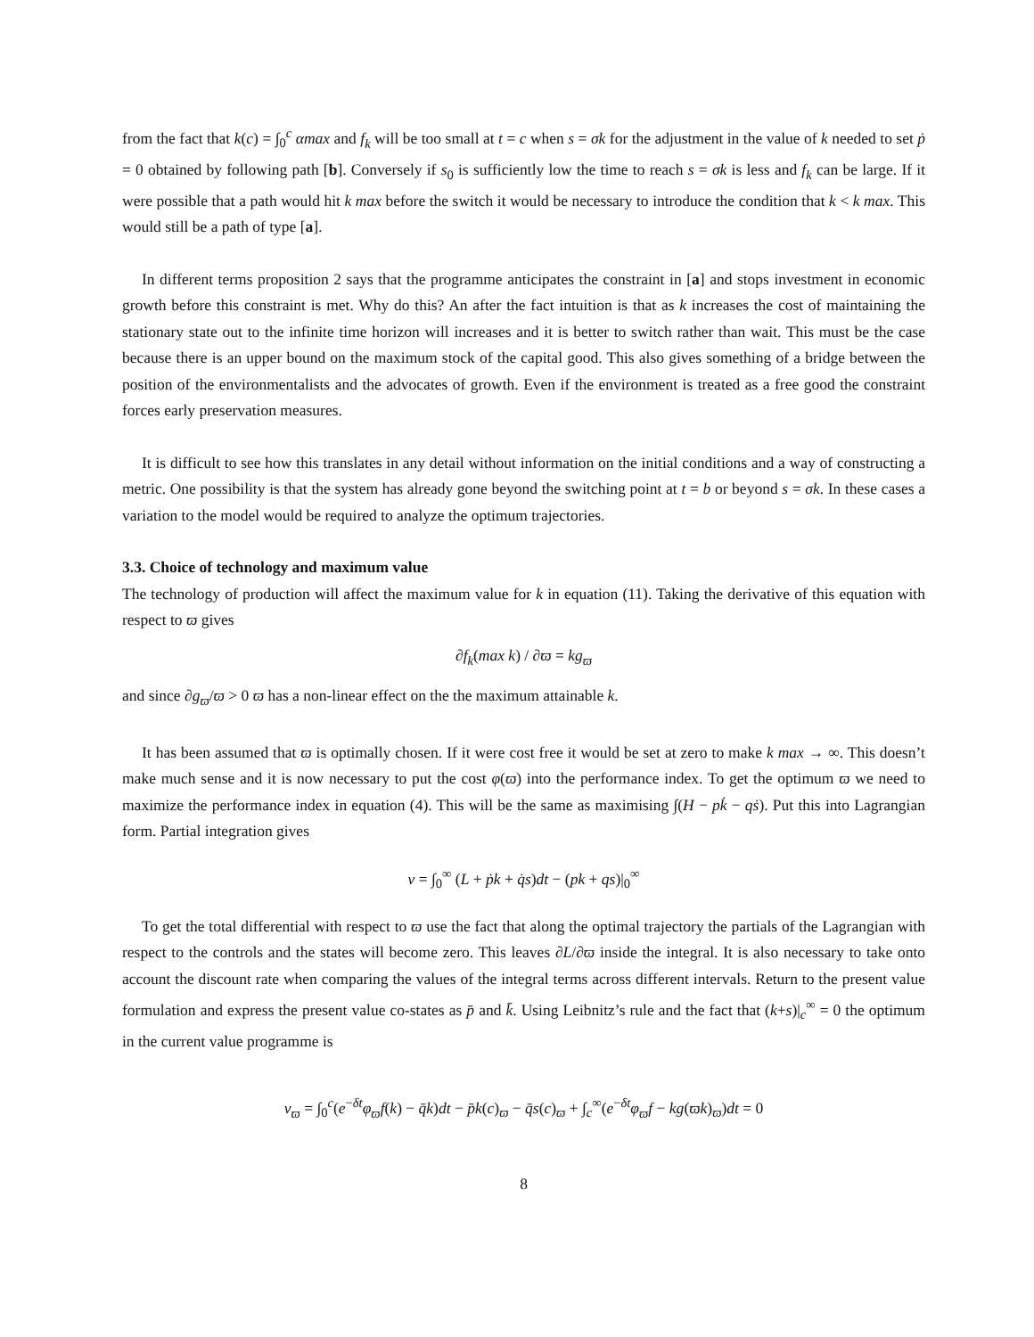from the fact that k(c) = ∫<sub>0</sub><sup>c</sup> αmax and f<sub>k</sub> will be too small at t = c when s = σk for the adjustment in the value of k needed to set ṗ = 0 obtained by following path [b]. Conversely if s<sub>0</sub> is sufficiently low the time to reach s = σk is less and f<sub>k</sub> can be large. If it were possible that a path would hit k max before the switch it would be necessary to introduce the condition that k < k max. This would still be a path of type [a].
In different terms proposition 2 says that the programme anticipates the constraint in [a] and stops investment in economic growth before this constraint is met. Why do this? An after the fact intuition is that as k increases the cost of maintaining the stationary state out to the infinite time horizon will increases and it is better to switch rather than wait. This must be the case because there is an upper bound on the maximum stock of the capital good. This also gives something of a bridge between the position of the environmentalists and the advocates of growth. Even if the environment is treated as a free good the constraint forces early preservation measures.
It is difficult to see how this translates in any detail without information on the initial conditions and a way of constructing a metric. One possibility is that the system has already gone beyond the switching point at t = b or beyond s = σk. In these cases a variation to the model would be required to analyze the optimum trajectories.
3.3. Choice of technology and maximum value
The technology of production will affect the maximum value for k in equation (11). Taking the derivative of this equation with respect to ϖ gives
∂f<sub>k</sub>(max k) / ∂ϖ = kg<sub>ϖ</sub>
and since ∂g<sub>ϖ</sub>/ϖ > 0 ϖ has a non-linear effect on the the maximum attainable k.
It has been assumed that ϖ is optimally chosen. If it were cost free it would be set at zero to make k max → ∞. This doesn’t make much sense and it is now necessary to put the cost φ(ϖ) into the performance index. To get the optimum ϖ we need to maximize the performance index in equation (4). This will be the same as maximising ∫(H − pk̇ − qṡ). Put this into Lagrangian form. Partial integration gives
v = ∫<sub>0</sub><sup>∞</sup> (L + ṗk + q̇s)dt − (pk + qs)|<sub>0</sub><sup>∞</sup>
To get the total differential with respect to ϖ use the fact that along the optimal trajectory the partials of the Lagrangian with respect to the controls and the states will become zero. This leaves ∂L/∂ϖ inside the integral. It is also necessary to take onto account the discount rate when comparing the values of the integral terms across different intervals. Return to the present value formulation and express the present value co-states as p̄ and k̄. Using Leibnitz’s rule and the fact that (k+s)|<sub>c</sub><sup>∞</sup> = 0 the optimum in the current value programme is
v<sub>ϖ</sub> = ∫<sub>0</sub><sup>c</sup>(e<sup>−δt</sup>φ<sub>ϖ</sub>f(k) − q̄k)dt − p̄k(c)<sub>ϖ</sub> − q̄s(c)<sub>ϖ</sub> + ∫<sub>c</sub><sup>∞</sup>(e<sup>−δt</sup>φ<sub>ϖ</sub>f − kg(ϖk)<sub>ϖ</sub>)dt = 0
8